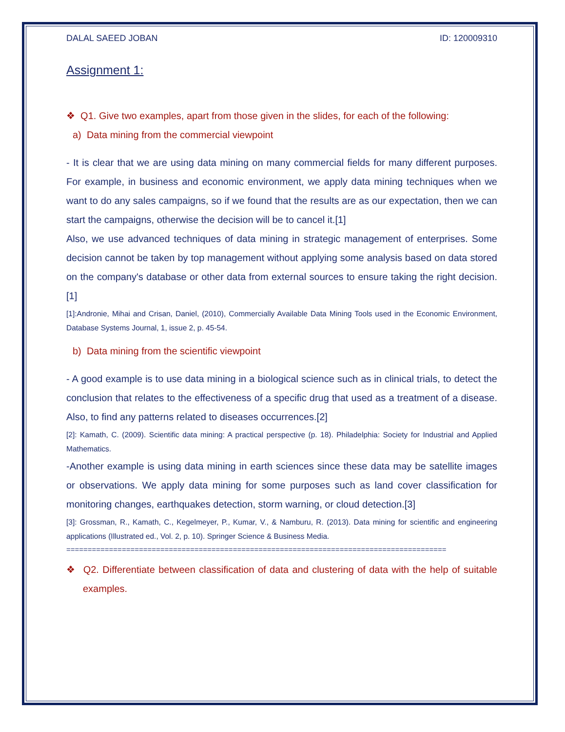DALAL SAEED JOBAN ID: 120009310
Assignment 1:
❖ Q1. Give two examples, apart from those given in the slides, for each of the following:
a) Data mining from the commercial viewpoint
- It is clear that we are using data mining on many commercial fields for many different purposes. For example, in business and economic environment, we apply data mining techniques when we want to do any sales campaigns, so if we found that the results are as our expectation, then we can start the campaigns, otherwise the decision will be to cancel it.[1]
Also, we use advanced techniques of data mining in strategic management of enterprises. Some decision cannot be taken by top management without applying some analysis based on data stored on the company's database or other data from external sources to ensure taking the right decision.[1]
[1]:Andronie, Mihai and Crisan, Daniel, (2010), Commercially Available Data Mining Tools used in the Economic Environment, Database Systems Journal, 1, issue 2, p. 45-54.
b) Data mining from the scientific viewpoint
- A good example is to use data mining in a biological science such as in clinical trials, to detect the conclusion that relates to the effectiveness of a specific drug that used as a treatment of a disease. Also, to find any patterns related to diseases occurrences.[2]
[2]: Kamath, C. (2009). Scientific data mining: A practical perspective (p. 18). Philadelphia: Society for Industrial and Applied Mathematics.
-Another example is using data mining in earth sciences since these data may be satellite images or observations. We apply data mining for some purposes such as land cover classification for monitoring changes, earthquakes detection, storm warning, or cloud detection.[3]
[3]: Grossman, R., Kamath, C., Kegelmeyer, P., Kumar, V., & Namburu, R. (2013). Data mining for scientific and engineering applications (Illustrated ed., Vol. 2, p. 10). Springer Science & Business Media.
=========================================================================================
❖ Q2. Differentiate between classification of data and clustering of data with the help of suitable examples.